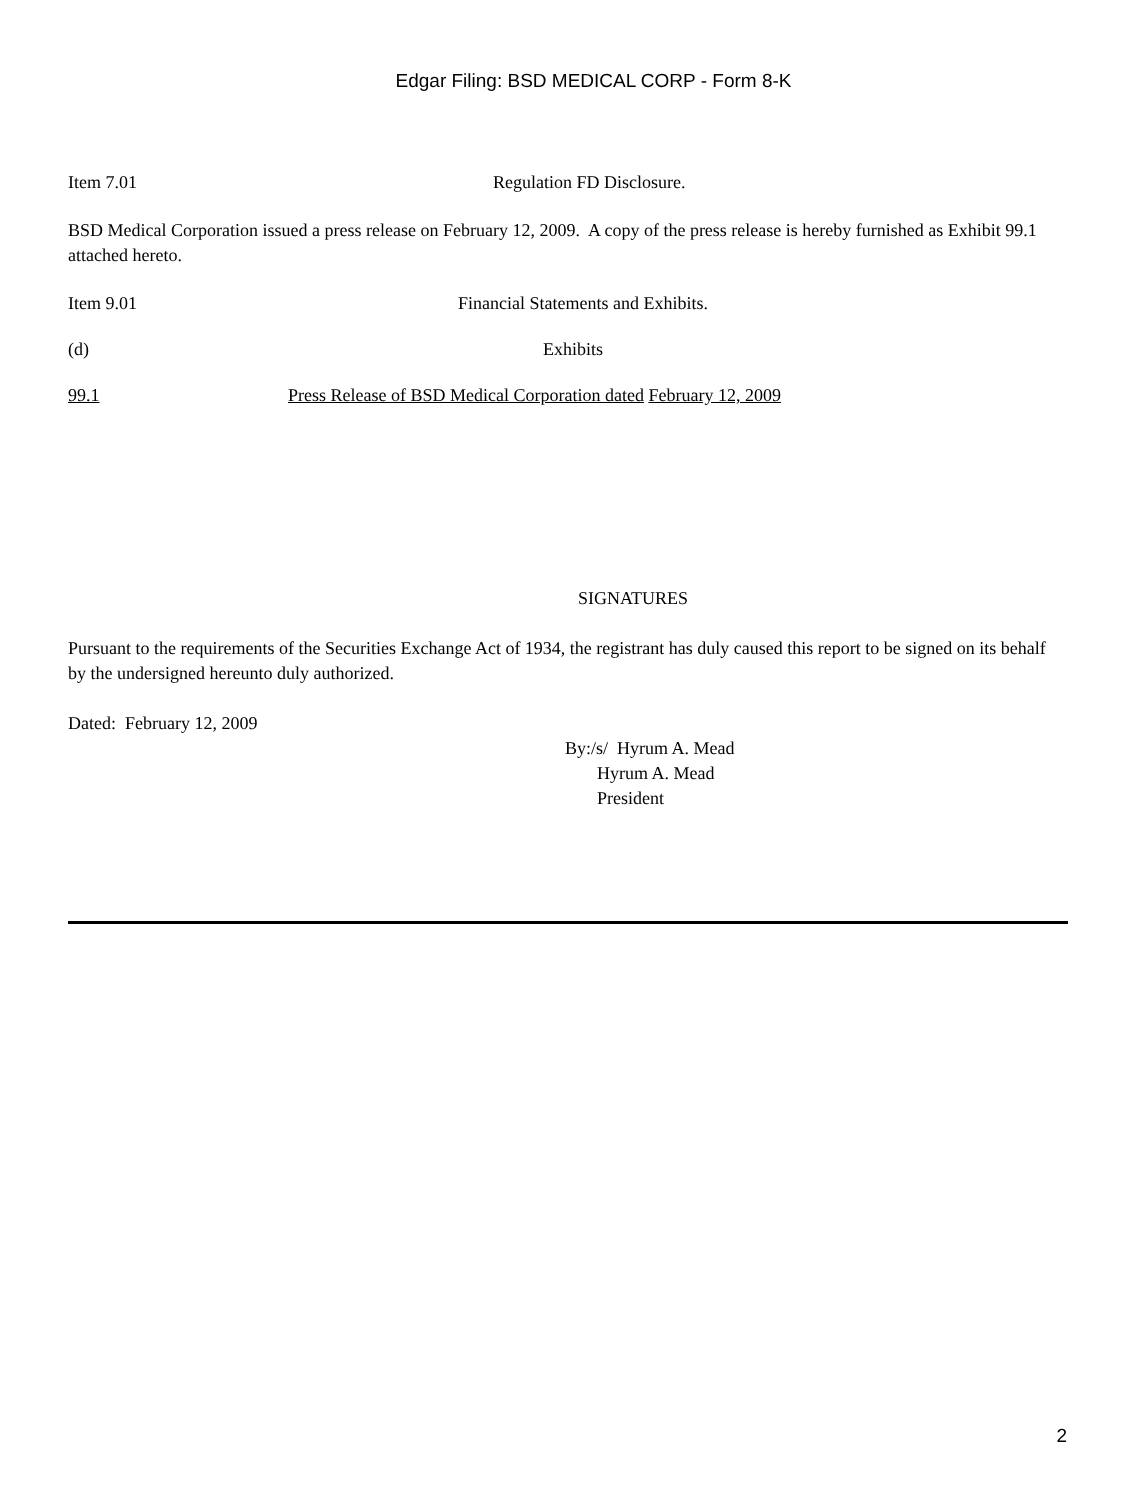Edgar Filing: BSD MEDICAL CORP - Form 8-K
Item 7.01 Regulation FD Disclosure.
BSD Medical Corporation issued a press release on February 12, 2009. A copy of the press release is hereby furnished as Exhibit 99.1 attached hereto.
Item 9.01 Financial Statements and Exhibits.
(d) Exhibits
99.1 Press Release of BSD Medical Corporation dated February 12, 2009
SIGNATURES
Pursuant to the requirements of the Securities Exchange Act of 1934, the registrant has duly caused this report to be signed on its behalf by the undersigned hereunto duly authorized.
Dated: February 12, 2009
By:/s/ Hyrum A. Mead
Hyrum A. Mead
President
2